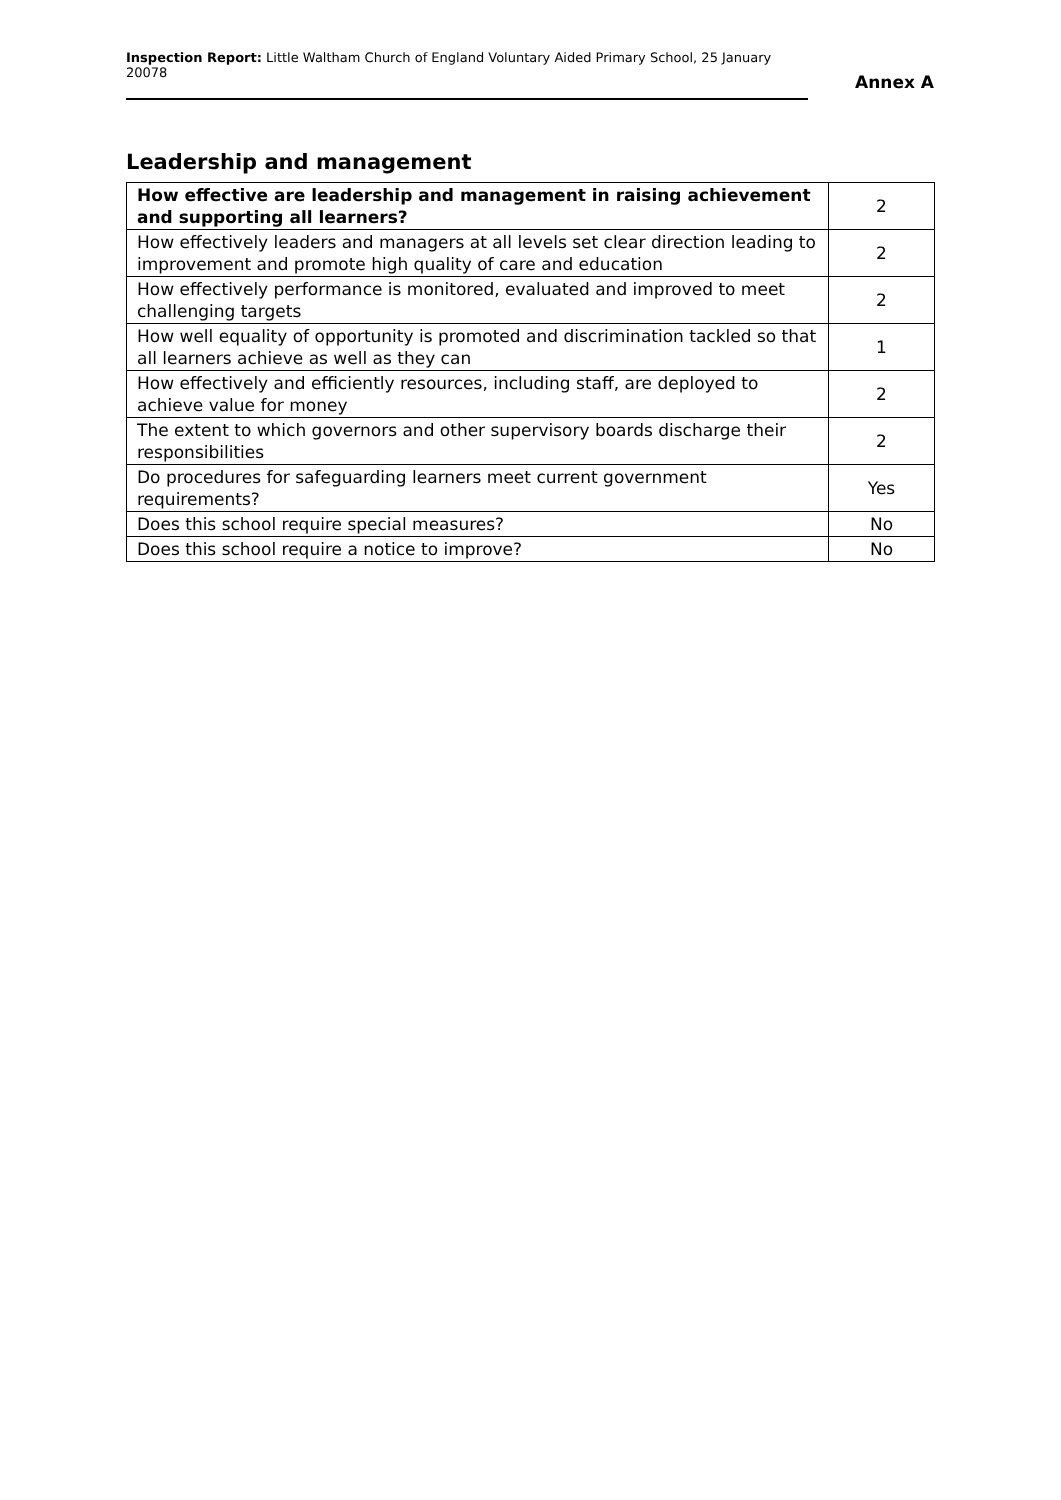Inspection Report: Little Waltham Church of England Voluntary Aided Primary School, 25 January 20078
Annex A
Leadership and management
| How effective are leadership and management in raising achievement and supporting all learners? | 2 |
| How effectively leaders and managers at all levels set clear direction leading to improvement and promote high quality of care and education | 2 |
| How effectively performance is monitored, evaluated and improved to meet challenging targets | 2 |
| How well equality of opportunity is promoted and discrimination tackled so that all learners achieve as well as they can | 1 |
| How effectively and efficiently resources, including staff, are deployed to achieve value for money | 2 |
| The extent to which governors and other supervisory boards discharge their responsibilities | 2 |
| Do procedures for safeguarding learners meet current government requirements? | Yes |
| Does this school require special measures? | No |
| Does this school require a notice to improve? | No |